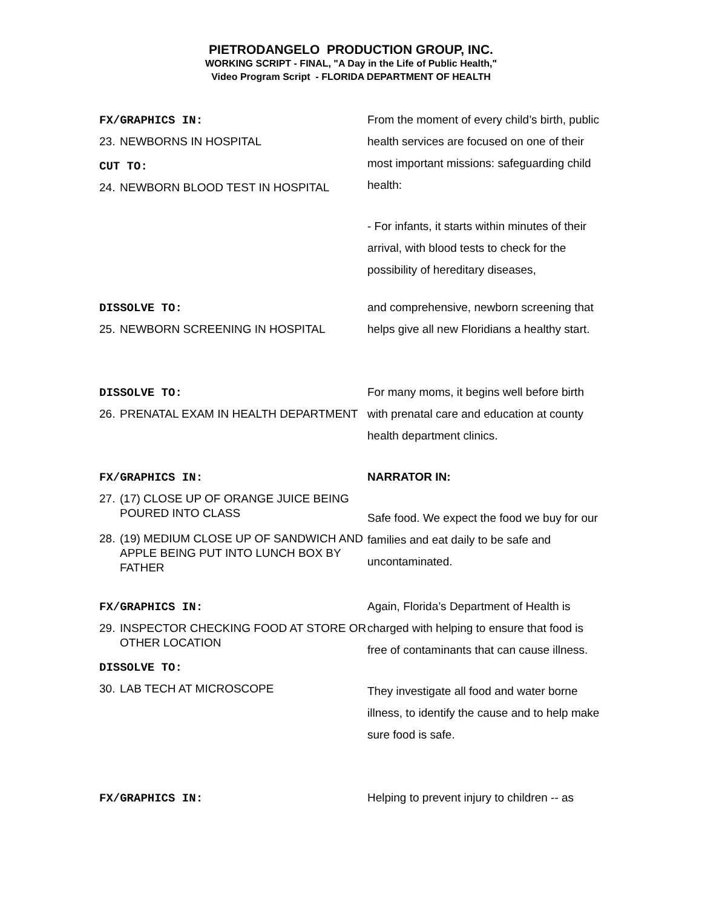PIETRODANGELO PRODUCTION GROUP, INC.
WORKING SCRIPT - FINAL, "A Day in the Life of Public Health,"
Video Program Script - FLORIDA DEPARTMENT OF HEALTH
FX/GRAPHICS IN:
23. NEWBORNS IN HOSPITAL
CUT TO:
24. NEWBORN BLOOD TEST IN HOSPITAL
From the moment of every child’s birth, public health services are focused on one of their most important missions: safeguarding child health:
- For infants, it starts within minutes of their arrival, with blood tests to check for the possibility of hereditary diseases,
DISSOLVE TO:
25. NEWBORN SCREENING IN HOSPITAL
and comprehensive, newborn screening that helps give all new Floridians a healthy start.
DISSOLVE TO:
26. PRENATAL EXAM IN HEALTH DEPARTMENT
For many moms, it begins well before birth with prenatal care and education at county health department clinics.
FX/GRAPHICS IN:
27. (17) CLOSE UP OF ORANGE JUICE BEING POURED INTO CLASS
28. (19) MEDIUM CLOSE UP OF SANDWICH AND APPLE BEING PUT INTO LUNCH BOX BY FATHER
NARRATOR IN:
Safe food. We expect the food we buy for our families and eat daily to be safe and uncontaminated.
FX/GRAPHICS IN:
29. INSPECTOR CHECKING FOOD AT STORE OR OTHER LOCATION
DISSOLVE TO:
30. LAB TECH AT MICROSCOPE
Again, Florida’s Department of Health is charged with helping to ensure that food is free of contaminants that can cause illness.
They investigate all food and water borne illness, to identify the cause and to help make sure food is safe.
FX/GRAPHICS IN:
Helping to prevent injury to children -- as